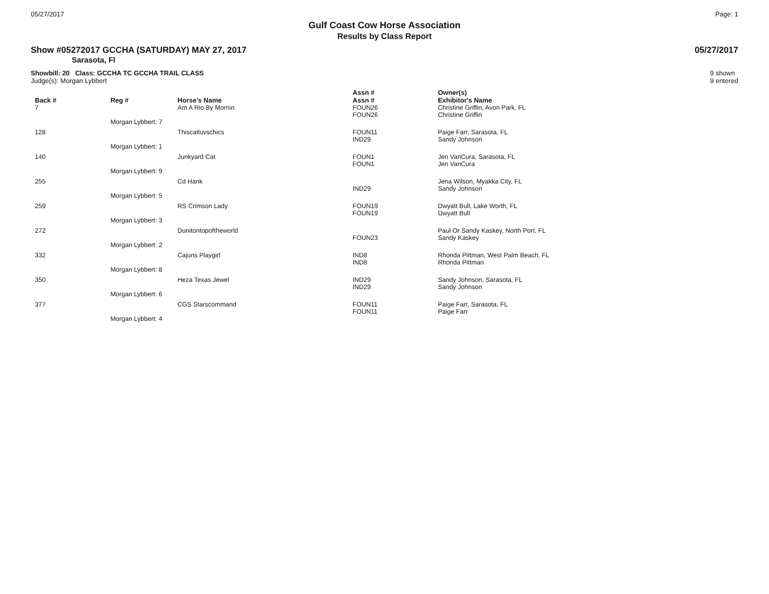05/27/2017 Page: 1
Gulf Coast Cow Horse Association
Results by Class Report
Show #05272017 GCCHA (SATURDAY) MAY 27, 2017 05/27/2017
Sarasota, Fl
Showbill: 20 Class: GCCHA TC GCCHA TRAIL CLASS
Judge(s): Morgan Lybbert
9 shown
9 entered
| Back # | Reg # | Horse's Name | Assn # | Owner(s) |
| --- | --- | --- | --- | --- |
| | | | Assn # | Exhibitor's Name |
| 7 | | Am A Rio By Mornin | FOUN26 | Christine Griffin, Avon Park, FL |
| | | | FOUN26 | Christine Griffin |
| | Morgan Lybbert: 7 | | | |
| 128 | | Thiscatluvschics | FOUN11 | Paige Farr, Sarasota, FL |
| | | | IND29 | Sandy Johnson |
| | Morgan Lybbert: 1 | | | |
| 140 | | Junkyard Cat | FOUN1 | Jen VanCura, Sarasota, FL |
| | | | FOUN1 | Jen VanCura |
| | Morgan Lybbert: 9 | | | |
| 255 | | Cd Hank | | Jena Wilson, Myakka City, FL |
| | | | IND29 | Sandy Johnson |
| | Morgan Lybbert: 5 | | | |
| 259 | | RS Crimson Lady | FOUN19 | Dwyatt Bull, Lake Worth, FL |
| | | | FOUN19 | Dwyatt Bull |
| | Morgan Lybbert: 3 | | | |
| 272 | | Dunitontopoftheworld | | Paul Or Sandy Kaskey, North Port, FL |
| | | | FOUN23 | Sandy Kaskey |
| | Morgan Lybbert: 2 | | | |
| 332 | | Cajuns Playgirl | IND8 | Rhonda Pittman, West Palm Beach, FL |
| | | | IND8 | Rhonda Pittman |
| | Morgan Lybbert: 8 | | | |
| 350 | | Heza Texas Jewel | IND29 | Sandy Johnson, Sarasota, FL |
| | | | IND29 | Sandy Johnson |
| | Morgan Lybbert: 6 | | | |
| 377 | | CGS Starscommand | FOUN11 | Paige Farr, Sarasota, FL |
| | | | FOUN11 | Paige Farr |
| | Morgan Lybbert: 4 | | | |